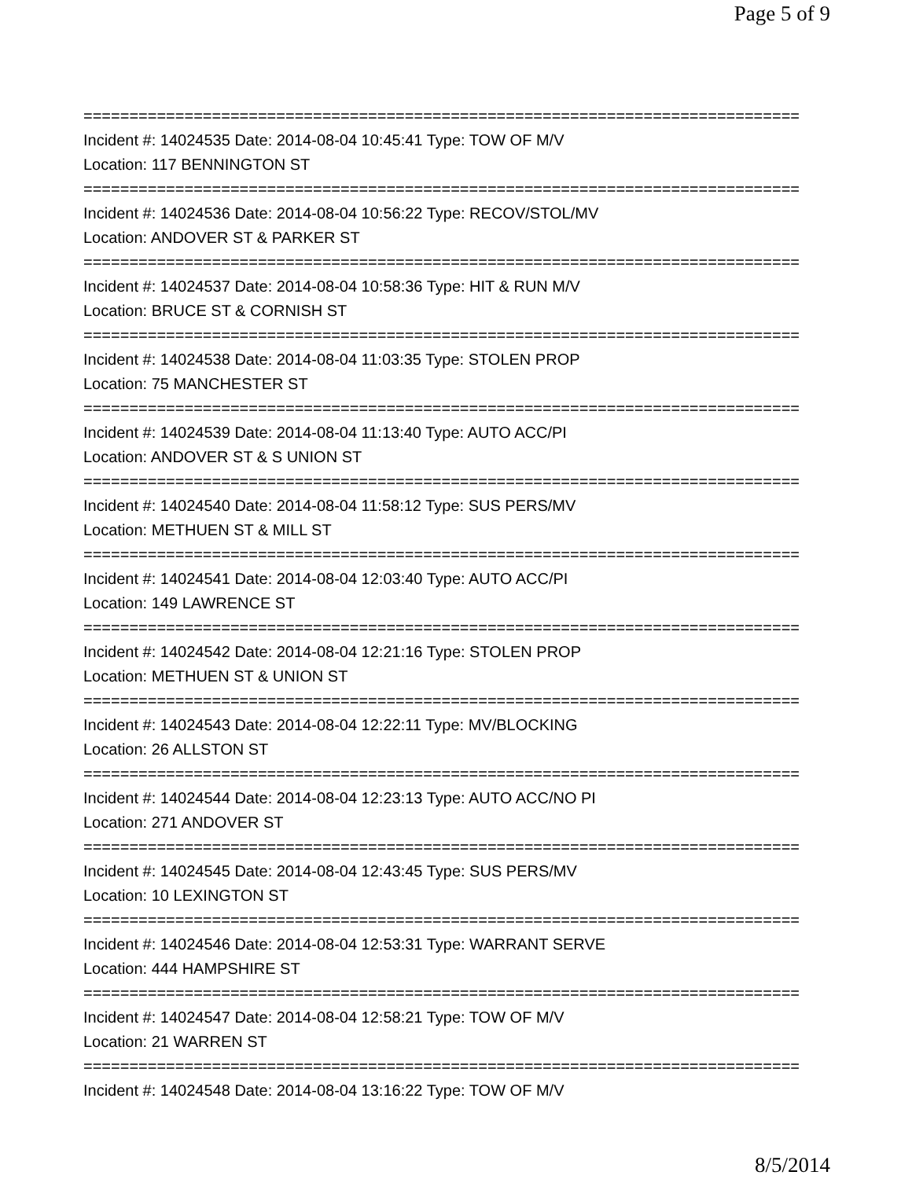Page 5 of 9
==============================================================================
Incident #: 14024535 Date: 2014-08-04 10:45:41 Type: TOW OF M/V
Location: 117 BENNINGTON ST
==============================================================================
Incident #: 14024536 Date: 2014-08-04 10:56:22 Type: RECOV/STOL/MV
Location: ANDOVER ST & PARKER ST
==============================================================================
Incident #: 14024537 Date: 2014-08-04 10:58:36 Type: HIT & RUN M/V
Location: BRUCE ST & CORNISH ST
==============================================================================
Incident #: 14024538 Date: 2014-08-04 11:03:35 Type: STOLEN PROP
Location: 75 MANCHESTER ST
==============================================================================
Incident #: 14024539 Date: 2014-08-04 11:13:40 Type: AUTO ACC/PI
Location: ANDOVER ST & S UNION ST
==============================================================================
Incident #: 14024540 Date: 2014-08-04 11:58:12 Type: SUS PERS/MV
Location: METHUEN ST & MILL ST
==============================================================================
Incident #: 14024541 Date: 2014-08-04 12:03:40 Type: AUTO ACC/PI
Location: 149 LAWRENCE ST
==============================================================================
Incident #: 14024542 Date: 2014-08-04 12:21:16 Type: STOLEN PROP
Location: METHUEN ST & UNION ST
==============================================================================
Incident #: 14024543 Date: 2014-08-04 12:22:11 Type: MV/BLOCKING
Location: 26 ALLSTON ST
==============================================================================
Incident #: 14024544 Date: 2014-08-04 12:23:13 Type: AUTO ACC/NO PI
Location: 271 ANDOVER ST
==============================================================================
Incident #: 14024545 Date: 2014-08-04 12:43:45 Type: SUS PERS/MV
Location: 10 LEXINGTON ST
==============================================================================
Incident #: 14024546 Date: 2014-08-04 12:53:31 Type: WARRANT SERVE
Location: 444 HAMPSHIRE ST
==============================================================================
Incident #: 14024547 Date: 2014-08-04 12:58:21 Type: TOW OF M/V
Location: 21 WARREN ST
==============================================================================
Incident #: 14024548 Date: 2014-08-04 13:16:22 Type: TOW OF M/V
8/5/2014